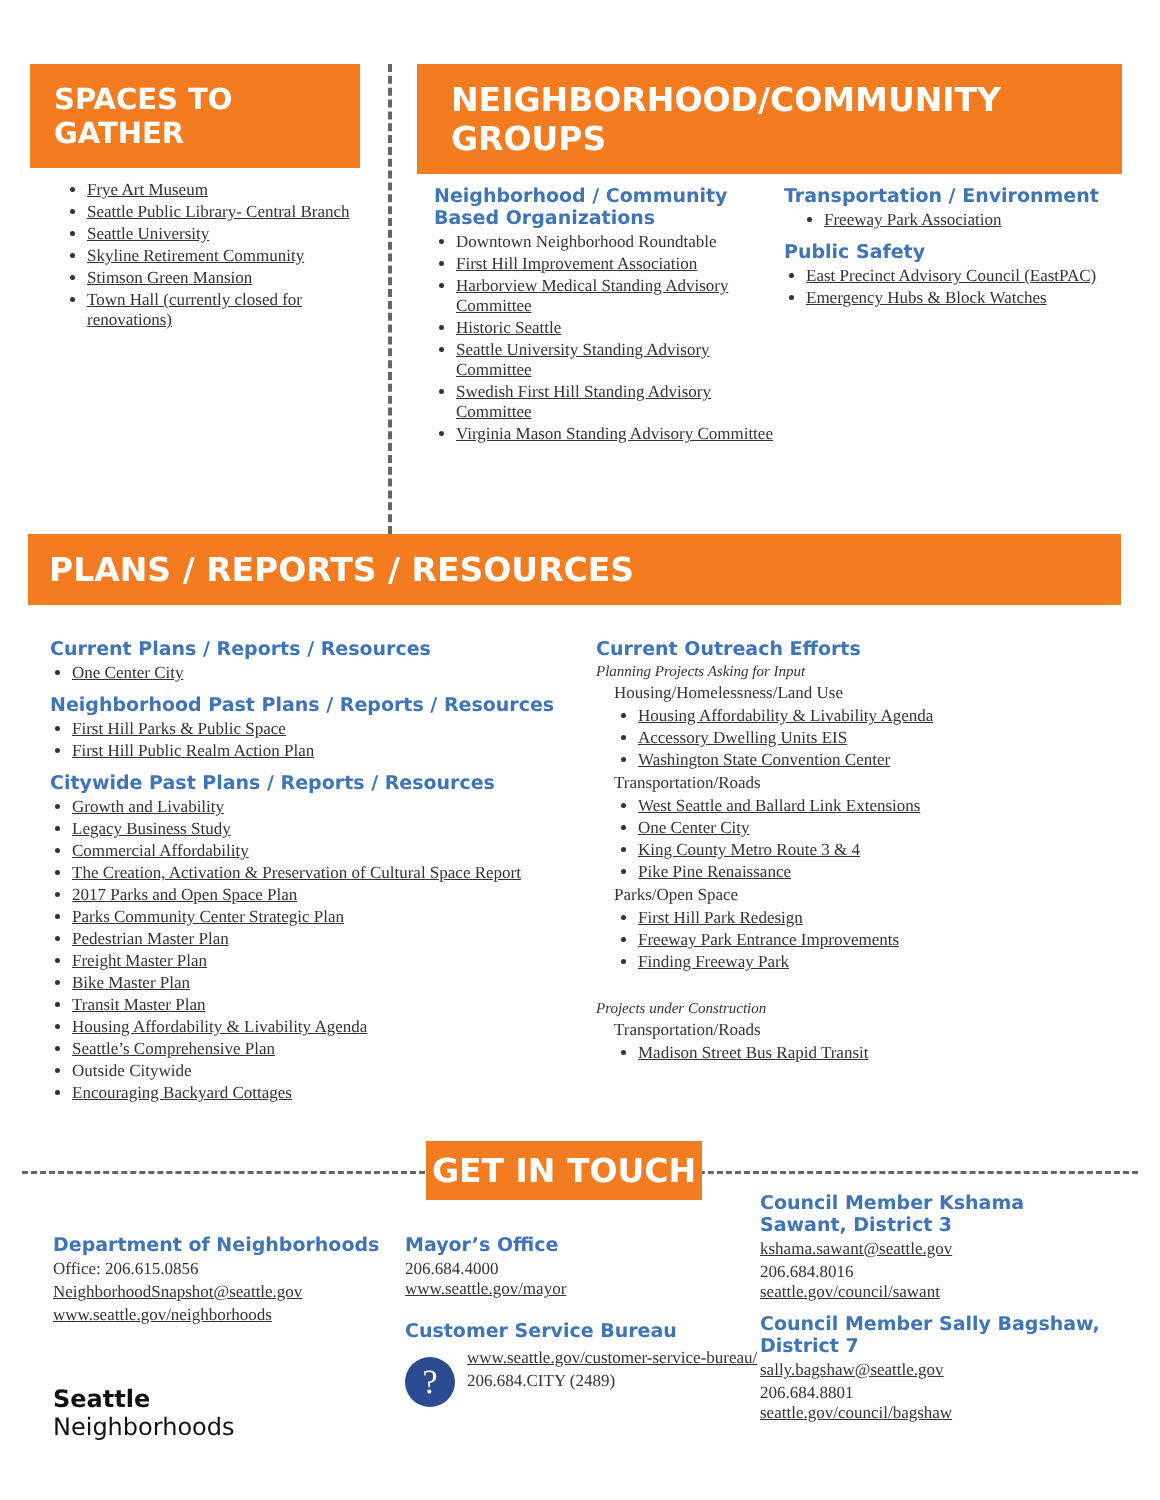SPACES TO GATHER
Frye Art Museum
Seattle Public Library- Central Branch
Seattle University
Skyline Retirement Community
Stimson Green Mansion
Town Hall (currently closed for renovations)
NEIGHBORHOOD/COMMUNITY GROUPS
Neighborhood / Community Based Organizations
Downtown Neighborhood Roundtable
First Hill Improvement Association
Harborview Medical Standing Advisory Committee
Historic Seattle
Seattle University Standing Advisory Committee
Swedish First Hill Standing Advisory Committee
Virginia Mason Standing Advisory Committee
Transportation / Environment
Freeway Park Association
Public Safety
East Precinct Advisory Council (EastPAC)
Emergency Hubs & Block Watches
PLANS / REPORTS / RESOURCES
Current Plans / Reports / Resources
One Center City
Neighborhood Past Plans / Reports / Resources
First Hill Parks & Public Space
First Hill Public Realm Action Plan
Citywide Past Plans / Reports / Resources
Growth and Livability
Legacy Business Study
Commercial Affordability
The Creation, Activation & Preservation of Cultural Space Report
2017 Parks and Open Space Plan
Parks Community Center Strategic Plan
Pedestrian Master Plan
Freight Master Plan
Bike Master Plan
Transit Master Plan
Housing Affordability & Livability Agenda
Seattle’s Comprehensive Plan
Outside Citywide
Encouraging Backyard Cottages
Current Outreach Efforts
Planning Projects Asking for Input
Housing/Homelessness/Land Use
Housing Affordability & Livability Agenda
Accessory Dwelling Units EIS
Washington State Convention Center
Transportation/Roads
West Seattle and Ballard Link Extensions
One Center City
King County Metro Route 3 & 4
Pike Pine Renaissance
Parks/Open Space
First Hill Park Redesign
Freeway Park Entrance Improvements
Finding Freeway Park
Projects under Construction
Transportation/Roads
Madison Street Bus Rapid Transit
GET IN TOUCH
Department of Neighborhoods
Office: 206.615.0856
NeighborhoodSnapshot@seattle.gov
www.seattle.gov/neighborhoods
Seattle
Neighborhoods
Mayor’s Office
206.684.4000
www.seattle.gov/mayor
Customer Service Bureau
?
www.seattle.gov/customer-service-bureau/
206.684.CITY (2489)
Council Member Kshama Sawant, District 3
kshama.sawant@seattle.gov
206.684.8016
seattle.gov/council/sawant
Council Member Sally Bagshaw, District 7
sally.bagshaw@seattle.gov
206.684.8801
seattle.gov/council/bagshaw